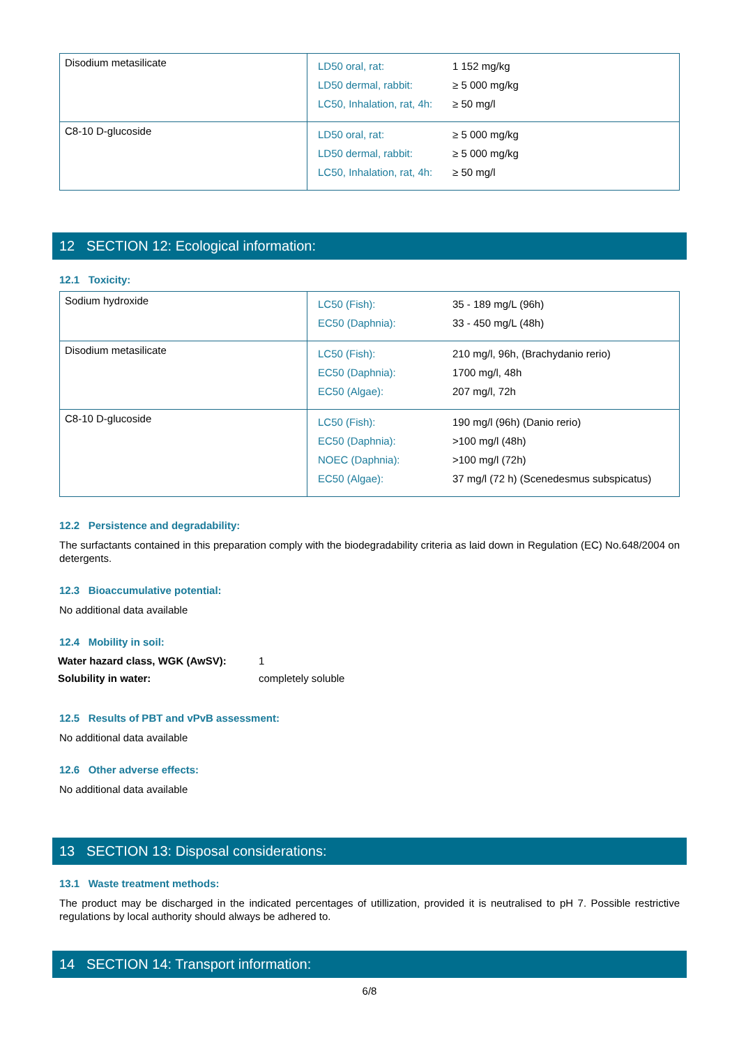| Disodium metasilicate | / LD50 oral, rat: / 1 152 mg/kg / / LD50 dermal, rabbit: / ≥ 5 000 mg/kg / / LC50, Inhalation, rat, 4h: / ≥ 50 mg/l / |
| C8-10 D-glucoside | / LD50 oral, rat: / ≥ 5 000 mg/kg / / LD50 dermal, rabbit: / ≥ 5 000 mg/kg / / LC50, Inhalation, rat, 4h: / ≥ 50 mg/l / |
12 SECTION 12: Ecological information:
12.1 Toxicity:
| Sodium hydroxide | / LC50 (Fish): / 35 - 189 mg/L (96h) / / EC50 (Daphnia): / 33 - 450 mg/L (48h) / |
| Disodium metasilicate | / LC50 (Fish): / 210 mg/l, 96h, (Brachydanio rerio) / / EC50 (Daphnia): / 1700 mg/l, 48h / / EC50 (Algae): / 207 mg/l, 72h / |
| C8-10 D-glucoside | / LC50 (Fish): / 190 mg/l (96h) (Danio rerio) / / EC50 (Daphnia): / >100 mg/l (48h) / / NOEC (Daphnia): / >100 mg/l (72h) / / EC50 (Algae): / 37 mg/l (72 h) (Scenedesmus subspicatus) / |
12.2 Persistence and degradability:
The surfactants contained in this preparation comply with the biodegradability criteria as laid down in Regulation (EC) No.648/2004 on detergents.
12.3 Bioaccumulative potential:
No additional data available
12.4 Mobility in soil:
| Water hazard class, WGK (AwSV): | 1 |
| Solubility in water: | completely soluble |
12.5 Results of PBT and vPvB assessment:
No additional data available
12.6 Other adverse effects:
No additional data available
13 SECTION 13: Disposal considerations:
13.1 Waste treatment methods:
The product may be discharged in the indicated percentages of utillization, provided it is neutralised to pH 7. Possible restrictive regulations by local authority should always be adhered to.
14 SECTION 14: Transport information:
6/8